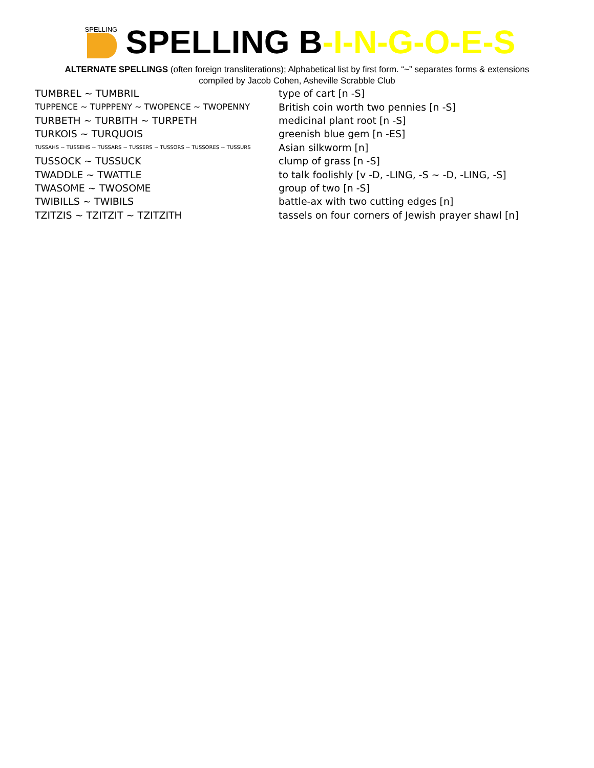SPELLING
SPELLING B-I-N-G-O-E-S
ALTERNATE SPELLINGS (often foreign transliterations); Alphabetical list by first form. “~” separates forms & extensions
compiled by Jacob Cohen, Asheville Scrabble Club
| TUMBREL ~ TUMBRIL | type of cart [n -S] |
| TUPPENCE ~ TUPPPENY ~ TWOPENCE ~ TWOPENNY | British coin worth two pennies [n -S] |
| TURBETH ~ TURBITH ~ TURPETH | medicinal plant root [n -S] |
| TURKOIS ~ TURQUOIS | greenish blue gem [n -ES] |
| TUSSAHS ~ TUSSEHS ~ TUSSARS ~ TUSSERS ~ TUSSORS ~ TUSSORES ~ TUSSURS | Asian silkworm [n] |
| TUSSOCK ~ TUSSUCK | clump of grass [n -S] |
| TWADDLE ~ TWATTLE | to talk foolishly [v -D, -LING, -S ~ -D, -LING, -S] |
| TWASOME ~ TWOSOME | group of two [n -S] |
| TWIBILLS ~ TWIBILS | battle-ax with two cutting edges [n] |
| TZITZIS ~ TZITZIT ~ TZITZITH | tassels on four corners of Jewish prayer shawl [n] |